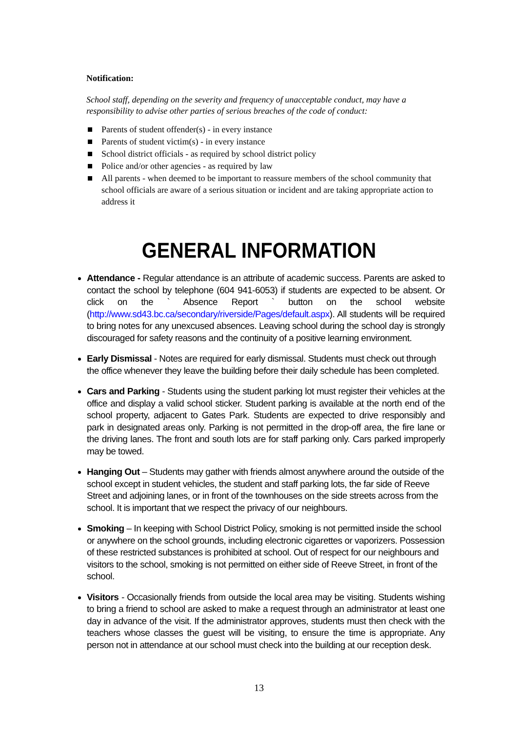Notification:
School staff, depending on the severity and frequency of unacceptable conduct, may have a responsibility to advise other parties of serious breaches of the code of conduct:
Parents of student offender(s) - in every instance
Parents of student victim(s) - in every instance
School district officials - as required by school district policy
Police and/or other agencies - as required by law
All parents - when deemed to be important to reassure members of the school community that school officials are aware of a serious situation or incident and are taking appropriate action to address it
GENERAL INFORMATION
Attendance - Regular attendance is an attribute of academic success. Parents are asked to contact the school by telephone (604 941-6053) if students are expected to be absent. Or click on the ` Absence Report ` button on the school website (http://www.sd43.bc.ca/secondary/riverside/Pages/default.aspx). All students will be required to bring notes for any unexcused absences. Leaving school during the school day is strongly discouraged for safety reasons and the continuity of a positive learning environment.
Early Dismissal - Notes are required for early dismissal. Students must check out through the office whenever they leave the building before their daily schedule has been completed.
Cars and Parking - Students using the student parking lot must register their vehicles at the office and display a valid school sticker. Student parking is available at the north end of the school property, adjacent to Gates Park. Students are expected to drive responsibly and park in designated areas only. Parking is not permitted in the drop-off area, the fire lane or the driving lanes. The front and south lots are for staff parking only. Cars parked improperly may be towed.
Hanging Out – Students may gather with friends almost anywhere around the outside of the school except in student vehicles, the student and staff parking lots, the far side of Reeve Street and adjoining lanes, or in front of the townhouses on the side streets across from the school. It is important that we respect the privacy of our neighbours.
Smoking – In keeping with School District Policy, smoking is not permitted inside the school or anywhere on the school grounds, including electronic cigarettes or vaporizers. Possession of these restricted substances is prohibited at school. Out of respect for our neighbours and visitors to the school, smoking is not permitted on either side of Reeve Street, in front of the school.
Visitors - Occasionally friends from outside the local area may be visiting. Students wishing to bring a friend to school are asked to make a request through an administrator at least one day in advance of the visit. If the administrator approves, students must then check with the teachers whose classes the guest will be visiting, to ensure the time is appropriate. Any person not in attendance at our school must check into the building at our reception desk.
13